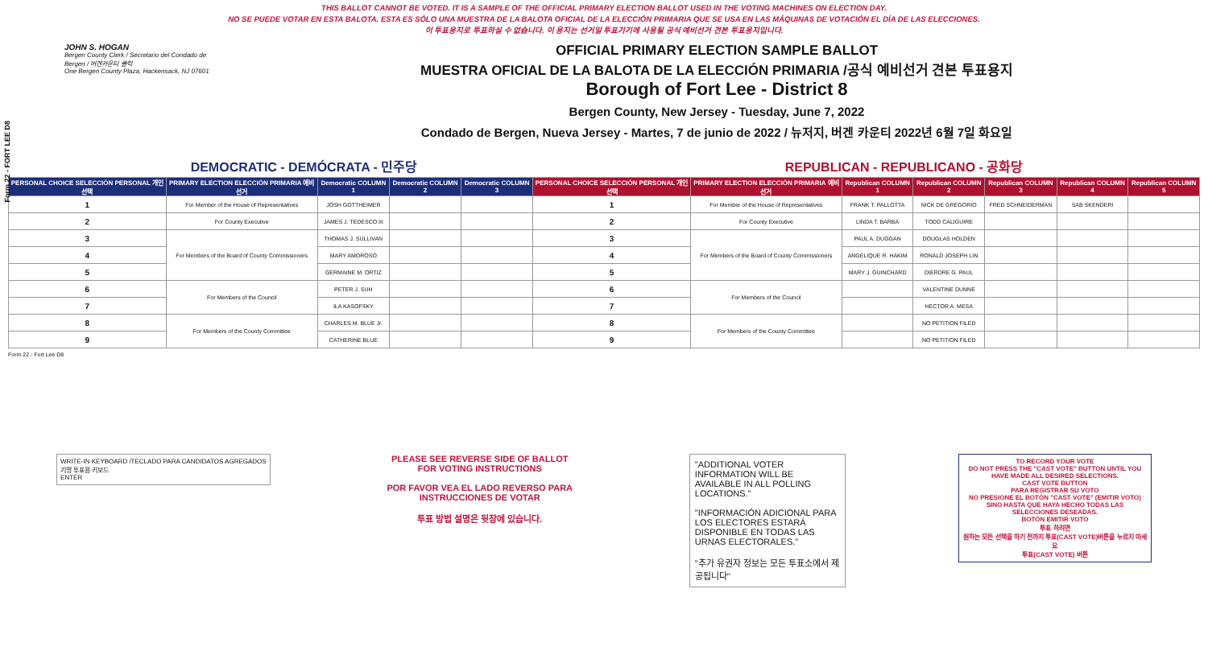THIS BALLOT CANNOT BE VOTED. IT IS A SAMPLE OF THE OFFICIAL PRIMARY ELECTION BALLOT USED IN THE VOTING MACHINES ON ELECTION DAY.
NO SE PUEDE VOTAR EN ESTA BALOTA. ESTA ES SÓLO UNA MUESTRA DE LA BALOTA OFICIAL DE LA ELECCIÓN PRIMARIA QUE SE USA EN LAS MÁQUINAS DE VOTACIÓN EL DÍA DE LAS ELECCIONES.
이 투표용지로 투표하실 수 없습니다. 이 용지는 선거일 투표기기에 사용될 공식 예비선거 견본 투표용지입니다.
Form 22 - FORT LEE D8
JOHN S. HOGAN
Bergen County Clerk / Secretario del Condado de Bergen / 버겐카운티 클럭
One Bergen County Plaza, Hackensack, NJ 07601
OFFICIAL PRIMARY ELECTION SAMPLE BALLOT
MUESTRA OFICIAL DE LA BALOTA DE LA ELECCIÓN PRIMARIA /공식 예비선거 견본 투표용지
Borough of Fort Lee - District 8
Bergen County, New Jersey - Tuesday, June 7, 2022
Condado de Bergen, Nueva Jersey - Martes, 7 de junio de 2022 / 뉴저지, 버겐 카운티 2022년 6월 7일 화요일
DEMOCRATIC - DEMÓCRATA - 민주당 REPUBLICAN - REPUBLICANO - 공화당
| PERSONAL CHOICE SELECCIÓN PERSONAL 개인선택 | PRIMARY ELECTION ELECCIÓN PRIMARIA 예비선거 | Democratic COLUMN 1 | Democratic COLUMN 2 | Democratic COLUMN 3 | PERSONAL CHOICE SELECCIÓN PERSONAL 개인선택 | PRIMARY ELECTION ELECCIÓN PRIMARIA 예비선거 | Republican COLUMN 1 | Republican COLUMN 2 | Republican COLUMN 3 | Republican COLUMN 4 | Republican COLUMN 5 |
| --- | --- | --- | --- | --- | --- | --- | --- | --- | --- | --- | --- |
| 1 | For Member of the House of Representatives | JOSH GOTTHEIMER | | | 1 | For Member of the House of Representatives | FRANK T. PALLOTTA | NICK DE GREGORIO | FRED SCHNEIDERMAN | SAB SKENDERI | |
| 2 | For County Executive | JAMES J. TEDESCO III | | | 2 | For County Executive | LINDA T. BARBA | TODD CALIGUIRE | | | |
| 3 | For Members of the Board of County Commissioners | THOMAS J. SULLIVAN | | | 3 | For Members of the Board of County Commissioners | PAUL A. DUGGAN | DOUGLAS HOLDEN | | | |
| 4 | | MARY AMOROSO | | | 4 | | ANGELIQUE R. HAKIM | RONALD JOSEPH LIN | | | |
| 5 | | GERMAINE M. ORTIZ | | | 5 | | MARY J. GUINCHARD | DIERDRE G. PAUL | | | |
| 6 | For Members of the Council | PETER J. SUH | | | 6 | For Members of the Council | | VALENTINE DUNNE | | | |
| 7 | | ILA KASOFSKY | | | 7 | | | HECTOR A. MESA | | | |
| 8 | For Members of the County Committee | CHARLES M. BLUE Jr. | | | 8 | For Members of the County Committee | | NO PETITION FILED | | | |
| 9 | | CATHERINE BLUE | | | 9 | | | NO PETITION FILED | | | |
Form 22 - Fort Lee D8
WRITE-IN KEYBOARD /TECLADO PARA CANDIDATOS AGREGADOS
기명 투표용 키보드
ENTER
PLEASE SEE REVERSE SIDE OF BALLOT FOR VOTING INSTRUCTIONS
POR FAVOR VEA EL LADO REVERSO PARA INSTRUCCIONES DE VOTAR
투표 방법 설명은 뒷장에 있습니다.
"ADDITIONAL VOTER INFORMATION WILL BE AVAILABLE IN ALL POLLING LOCATIONS."
"INFORMACIÓN ADICIONAL PARA LOS ELECTORES ESTARÁ DISPONIBLE EN TODAS LAS URNAS ELECTORALES."
"추가 유권자 정보는 모든 투표소에서 제공됩니다"
TO RECORD YOUR VOTE
DO NOT PRESS THE "CAST VOTE" BUTTON UNTIL YOU HAVE MADE ALL DESIRED SELECTIONS.
CAST VOTE BUTTON
PARA REGISTRAR SU VOTO
NO PRESIONE EL BOTÓN "CAST VOTE" (EMITIR VOTO) SINO HASTA QUE HAYA HECHO TODAS LAS SELECCIONES DESEADAS.
BOTÓN EMITIR VOTO
투표 하려면
원하는 모든 선택을 하기 전까지 투표(CAST VOTE)버튼을 누르지 마세요
투표(CAST VOTE) 버튼